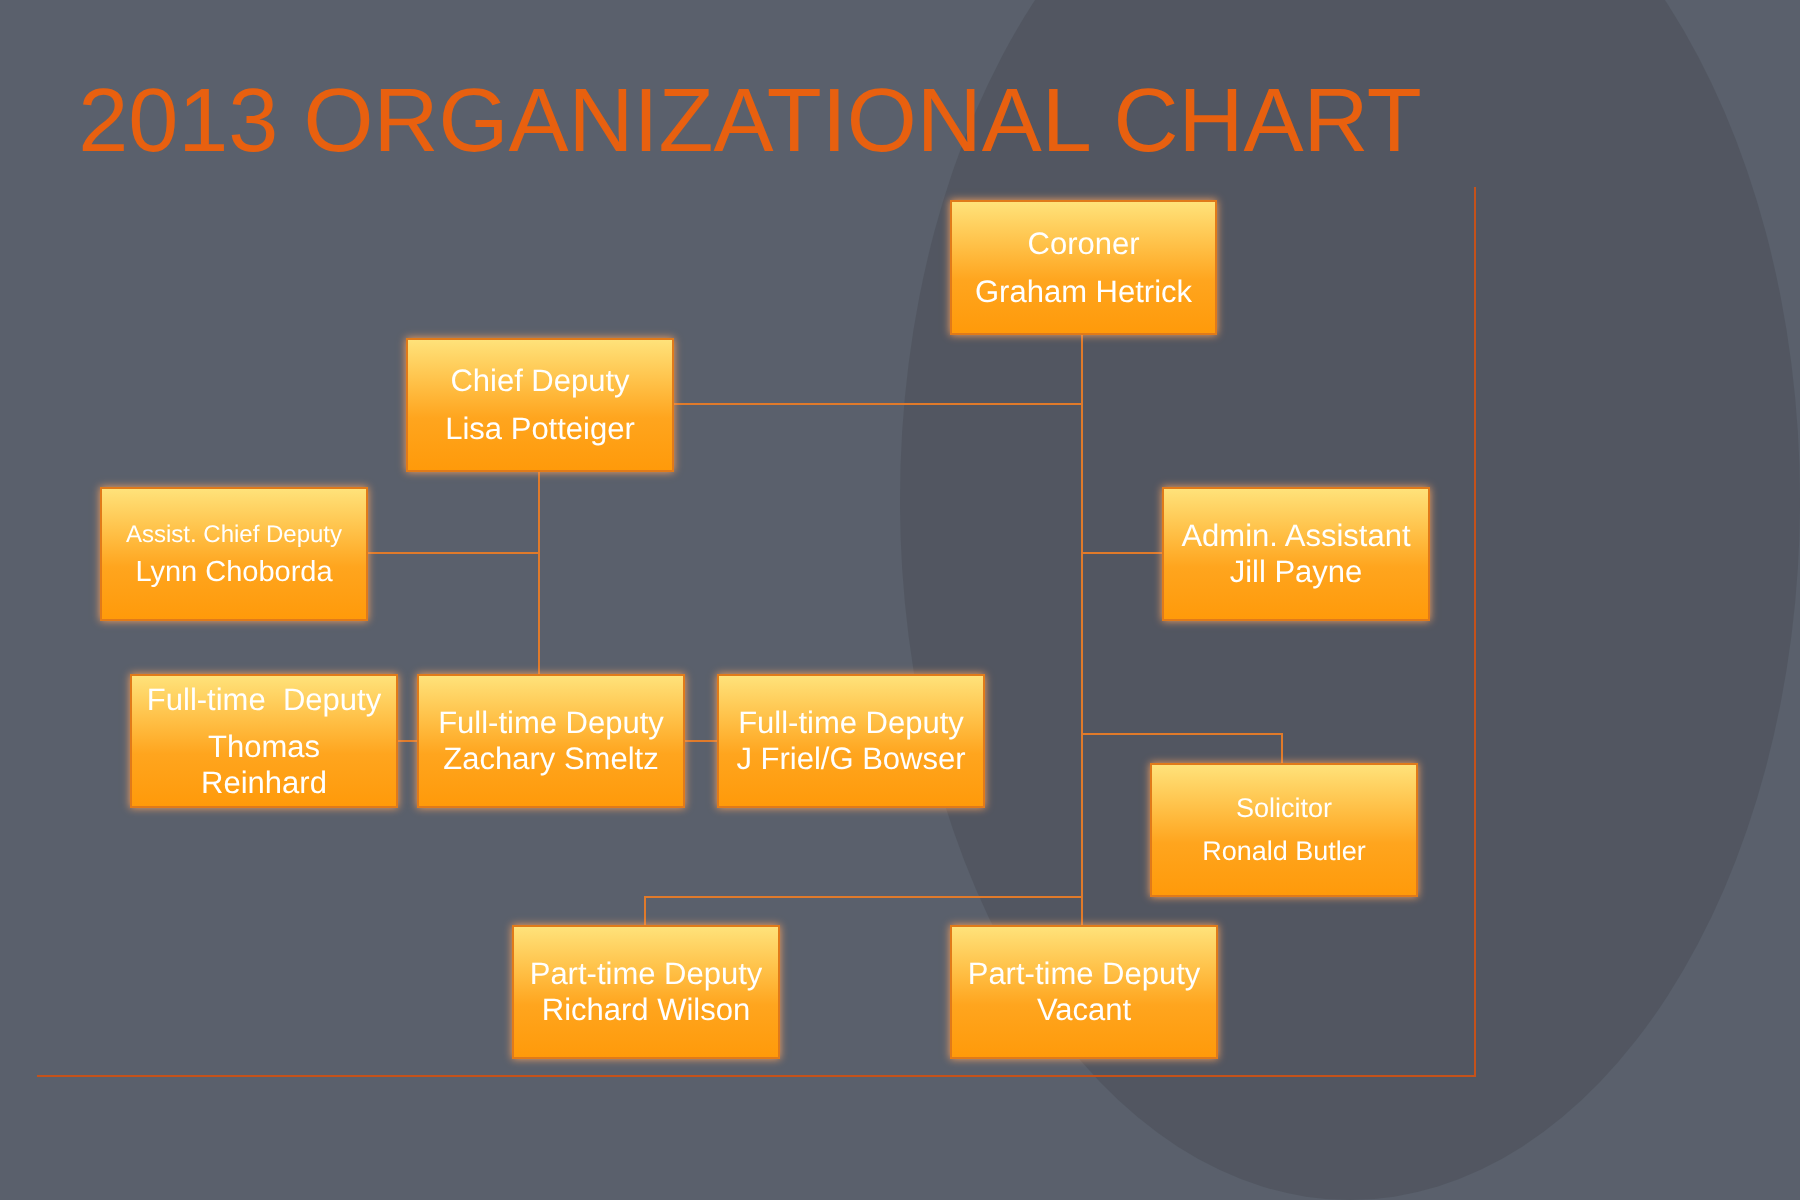2013 ORGANIZATIONAL CHART
Coroner
Graham Hetrick
Chief Deputy
Lisa Potteiger
Assist. Chief Deputy
Lynn Choborda
Admin. Assistant
Jill Payne
Full-time Deputy
Thomas
Reinhard
Full-time Deputy
Zachary Smeltz
Full-time Deputy
J Friel/G Bowser
Solicitor
Ronald Butler
Part-time Deputy
Richard Wilson
Part-time Deputy
Vacant